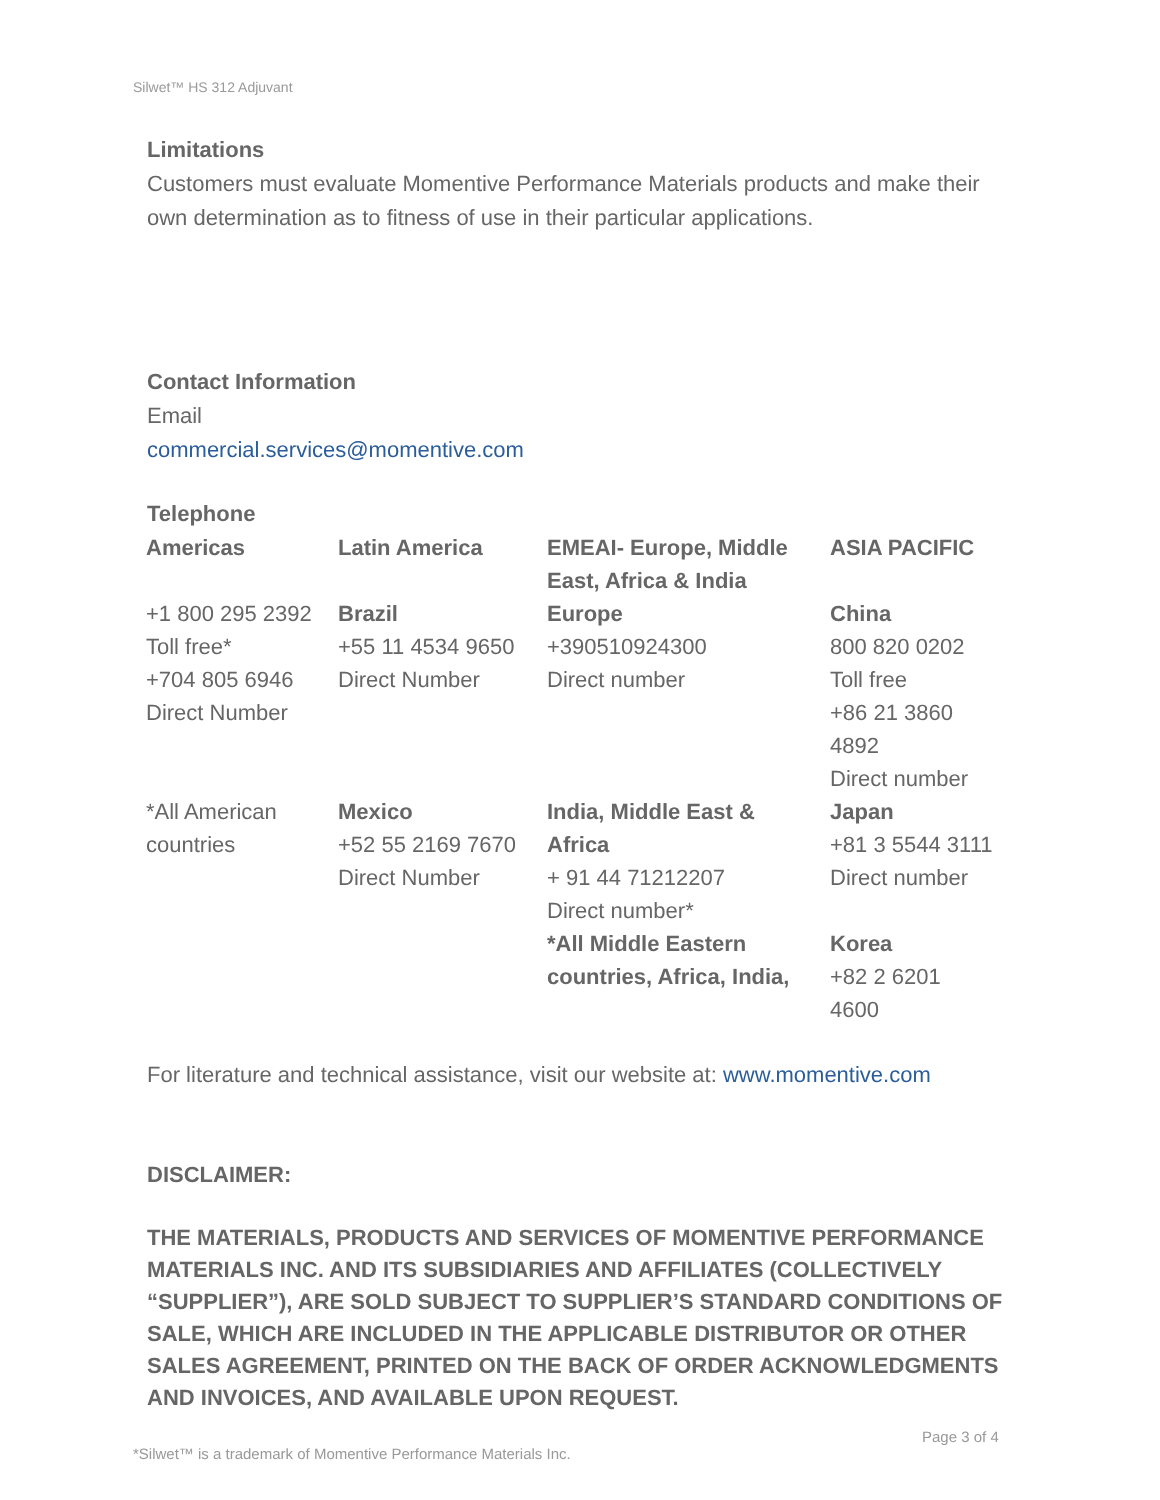Silwet™ HS 312 Adjuvant
Limitations
Customers must evaluate Momentive Performance Materials products and make their own determination as to fitness of use in their particular applications.
Contact Information
Email
commercial.services@momentive.com
Telephone
| Americas | Latin America | EMEAI- Europe, Middle East, Africa & India | ASIA PACIFIC |
| +1 800 295 2392 Toll free* +704 805 6946 Direct Number | Brazil +55 11 4534 9650 Direct Number | Europe +390510924300 Direct number | China 800 820 0202 Toll free +86 21 3860 4892 Direct number |
| *All American countries | Mexico +52 55 2169 7670 Direct Number | India, Middle East & Africa + 91 44 71212207 Direct number* *All Middle Eastern countries, Africa, India, | Japan +81 3 5544 3111 Direct number Korea +82 2 6201 4600 |
For literature and technical assistance, visit our website at: www.momentive.com
DISCLAIMER:
THE MATERIALS, PRODUCTS AND SERVICES OF MOMENTIVE PERFORMANCE MATERIALS INC. AND ITS SUBSIDIARIES AND AFFILIATES (COLLECTIVELY “SUPPLIER”), ARE SOLD SUBJECT TO SUPPLIER’S STANDARD CONDITIONS OF SALE, WHICH ARE INCLUDED IN THE APPLICABLE DISTRIBUTOR OR OTHER SALES AGREEMENT, PRINTED ON THE BACK OF ORDER ACKNOWLEDGMENTS AND INVOICES, AND AVAILABLE UPON REQUEST.
Page 3 of 4
*Silwet™ is a trademark of Momentive Performance Materials Inc.